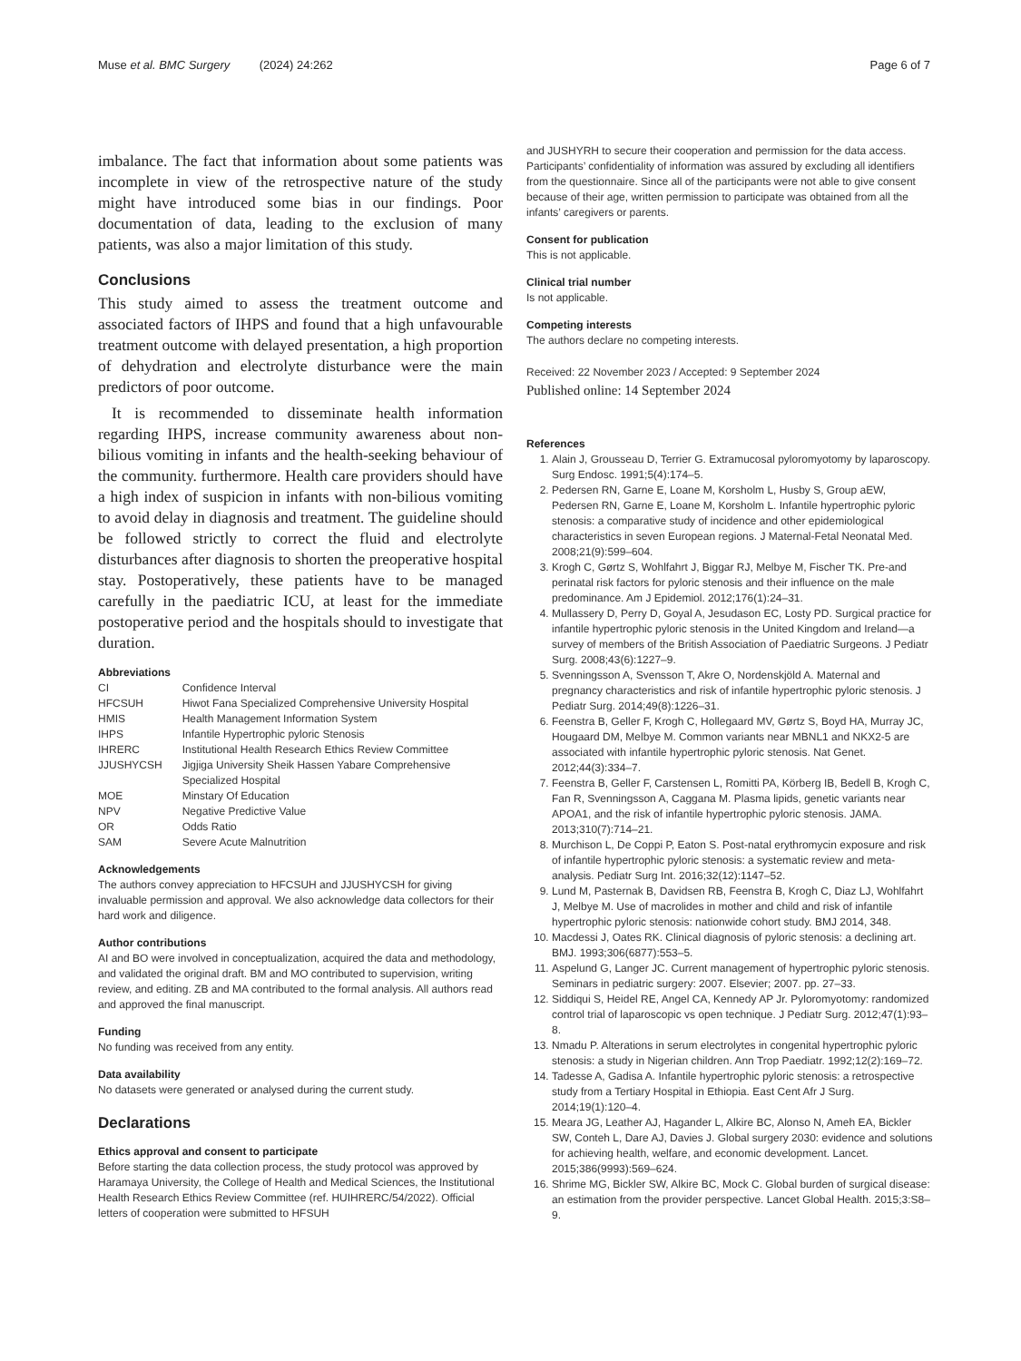Muse et al. BMC Surgery (2024) 24:262 Page 6 of 7
imbalance. The fact that information about some patients was incomplete in view of the retrospective nature of the study might have introduced some bias in our findings. Poor documentation of data, leading to the exclusion of many patients, was also a major limitation of this study.
Conclusions
This study aimed to assess the treatment outcome and associated factors of IHPS and found that a high unfavourable treatment outcome with delayed presentation, a high proportion of dehydration and electrolyte disturbance were the main predictors of poor outcome.
It is recommended to disseminate health information regarding IHPS, increase community awareness about non-bilious vomiting in infants and the health-seeking behaviour of the community. furthermore. Health care providers should have a high index of suspicion in infants with non-bilious vomiting to avoid delay in diagnosis and treatment. The guideline should be followed strictly to correct the fluid and electrolyte disturbances after diagnosis to shorten the preoperative hospital stay. Postoperatively, these patients have to be managed carefully in the paediatric ICU, at least for the immediate postoperative period and the hospitals should to investigate that duration.
Abbreviations
| CI | Confidence Interval |
| HFCSUH | Hiwot Fana Specialized Comprehensive University Hospital |
| HMIS | Health Management Information System |
| IHPS | Infantile Hypertrophic pyloric Stenosis |
| IHRERC | Institutional Health Research Ethics Review Committee |
| JJUSHYCSH | Jigjiga University Sheik Hassen Yabare Comprehensive Specialized Hospital |
| MOE | Minstary Of Education |
| NPV | Negative Predictive Value |
| OR | Odds Ratio |
| SAM | Severe Acute Malnutrition |
Acknowledgements
The authors convey appreciation to HFCSUH and JJUSHYCSH for giving invaluable permission and approval. We also acknowledge data collectors for their hard work and diligence.
Author contributions
AI and BO were involved in conceptualization, acquired the data and methodology, and validated the original draft. BM and MO contributed to supervision, writing review, and editing. ZB and MA contributed to the formal analysis. All authors read and approved the final manuscript.
Funding
No funding was received from any entity.
Data availability
No datasets were generated or analysed during the current study.
Declarations
Ethics approval and consent to participate
Before starting the data collection process, the study protocol was approved by Haramaya University, the College of Health and Medical Sciences, the Institutional Health Research Ethics Review Committee (ref. HUIHRERC/54/2022). Official letters of cooperation were submitted to HFSUH
and JUSHYRH to secure their cooperation and permission for the data access. Participants’ confidentiality of information was assured by excluding all identifiers from the questionnaire. Since all of the participants were not able to give consent because of their age, written permission to participate was obtained from all the infants’ caregivers or parents.
Consent for publication
This is not applicable.
Clinical trial number
Is not applicable.
Competing interests
The authors declare no competing interests.
Received: 22 November 2023 / Accepted: 9 September 2024
Published online: 14 September 2024
References
1. Alain J, Grousseau D, Terrier G. Extramucosal pyloromyotomy by laparoscopy. Surg Endosc. 1991;5(4):174–5.
2. Pedersen RN, Garne E, Loane M, Korsholm L, Husby S, Group aEW, Pedersen RN, Garne E, Loane M, Korsholm L. Infantile hypertrophic pyloric stenosis: a comparative study of incidence and other epidemiological characteristics in seven European regions. J Maternal-Fetal Neonatal Med. 2008;21(9):599–604.
3. Krogh C, Gørtz S, Wohlfahrt J, Biggar RJ, Melbye M, Fischer TK. Pre-and perinatal risk factors for pyloric stenosis and their influence on the male predominance. Am J Epidemiol. 2012;176(1):24–31.
4. Mullassery D, Perry D, Goyal A, Jesudason EC, Losty PD. Surgical practice for infantile hypertrophic pyloric stenosis in the United Kingdom and Ireland—a survey of members of the British Association of Paediatric Surgeons. J Pediatr Surg. 2008;43(6):1227–9.
5. Svenningsson A, Svensson T, Akre O, Nordenskjöld A. Maternal and pregnancy characteristics and risk of infantile hypertrophic pyloric stenosis. J Pediatr Surg. 2014;49(8):1226–31.
6. Feenstra B, Geller F, Krogh C, Hollegaard MV, Gørtz S, Boyd HA, Murray JC, Hougaard DM, Melbye M. Common variants near MBNL1 and NKX2-5 are associated with infantile hypertrophic pyloric stenosis. Nat Genet. 2012;44(3):334–7.
7. Feenstra B, Geller F, Carstensen L, Romitti PA, Körberg IB, Bedell B, Krogh C, Fan R, Svenningsson A, Caggana M. Plasma lipids, genetic variants near APOA1, and the risk of infantile hypertrophic pyloric stenosis. JAMA. 2013;310(7):714–21.
8. Murchison L, De Coppi P, Eaton S. Post-natal erythromycin exposure and risk of infantile hypertrophic pyloric stenosis: a systematic review and meta-analysis. Pediatr Surg Int. 2016;32(12):1147–52.
9. Lund M, Pasternak B, Davidsen RB, Feenstra B, Krogh C, Diaz LJ, Wohlfahrt J, Melbye M. Use of macrolides in mother and child and risk of infantile hypertrophic pyloric stenosis: nationwide cohort study. BMJ 2014, 348.
10. Macdessi J, Oates RK. Clinical diagnosis of pyloric stenosis: a declining art. BMJ. 1993;306(6877):553–5.
11. Aspelund G, Langer JC. Current management of hypertrophic pyloric stenosis. Seminars in pediatric surgery: 2007. Elsevier; 2007. pp. 27–33.
12. Siddiqui S, Heidel RE, Angel CA, Kennedy AP Jr. Pyloromyotomy: randomized control trial of laparoscopic vs open technique. J Pediatr Surg. 2012;47(1):93–8.
13. Nmadu P. Alterations in serum electrolytes in congenital hypertrophic pyloric stenosis: a study in Nigerian children. Ann Trop Paediatr. 1992;12(2):169–72.
14. Tadesse A, Gadisa A. Infantile hypertrophic pyloric stenosis: a retrospective study from a Tertiary Hospital in Ethiopia. East Cent Afr J Surg. 2014;19(1):120–4.
15. Meara JG, Leather AJ, Hagander L, Alkire BC, Alonso N, Ameh EA, Bickler SW, Conteh L, Dare AJ, Davies J. Global surgery 2030: evidence and solutions for achieving health, welfare, and economic development. Lancet. 2015;386(9993):569–624.
16. Shrime MG, Bickler SW, Alkire BC, Mock C. Global burden of surgical disease: an estimation from the provider perspective. Lancet Global Health. 2015;3:S8–9.